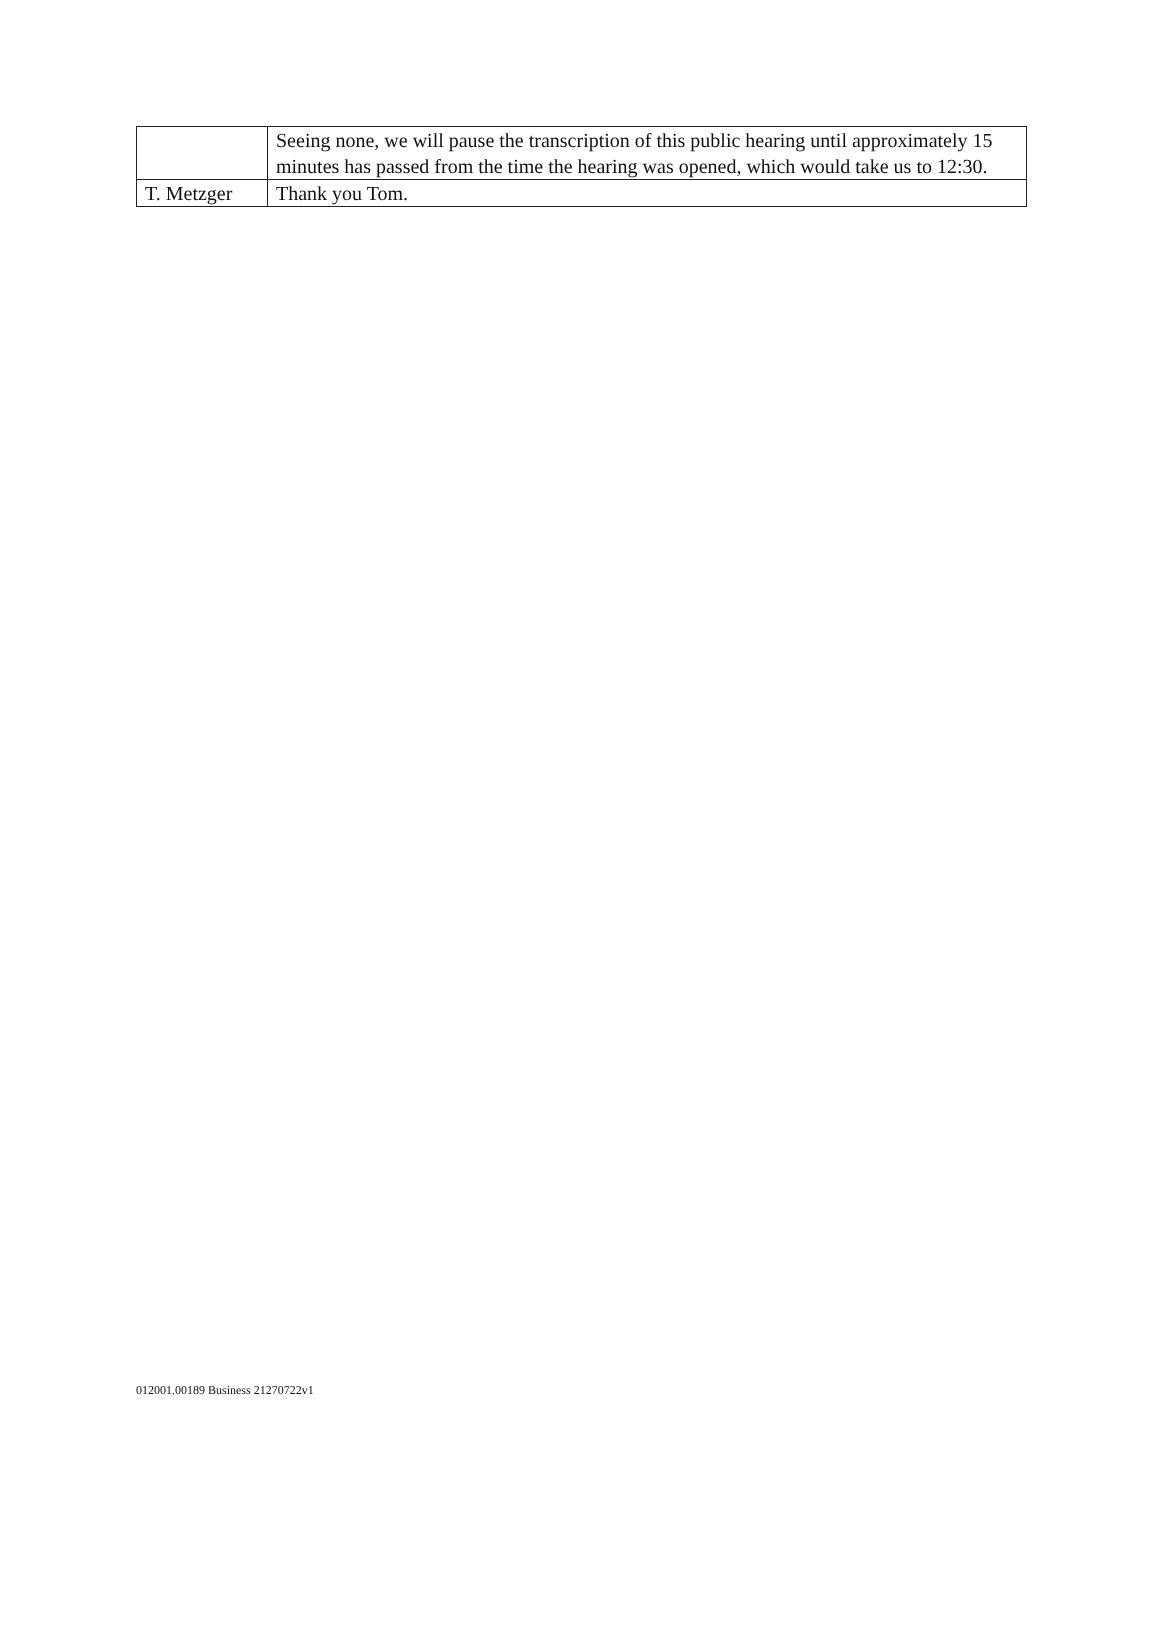| | Seeing none, we will pause the transcription of this public hearing until approximately 15 minutes has passed from the time the hearing was opened, which would take us to 12:30. |
| T. Metzger | Thank you Tom. |
012001.00189 Business 21270722v1